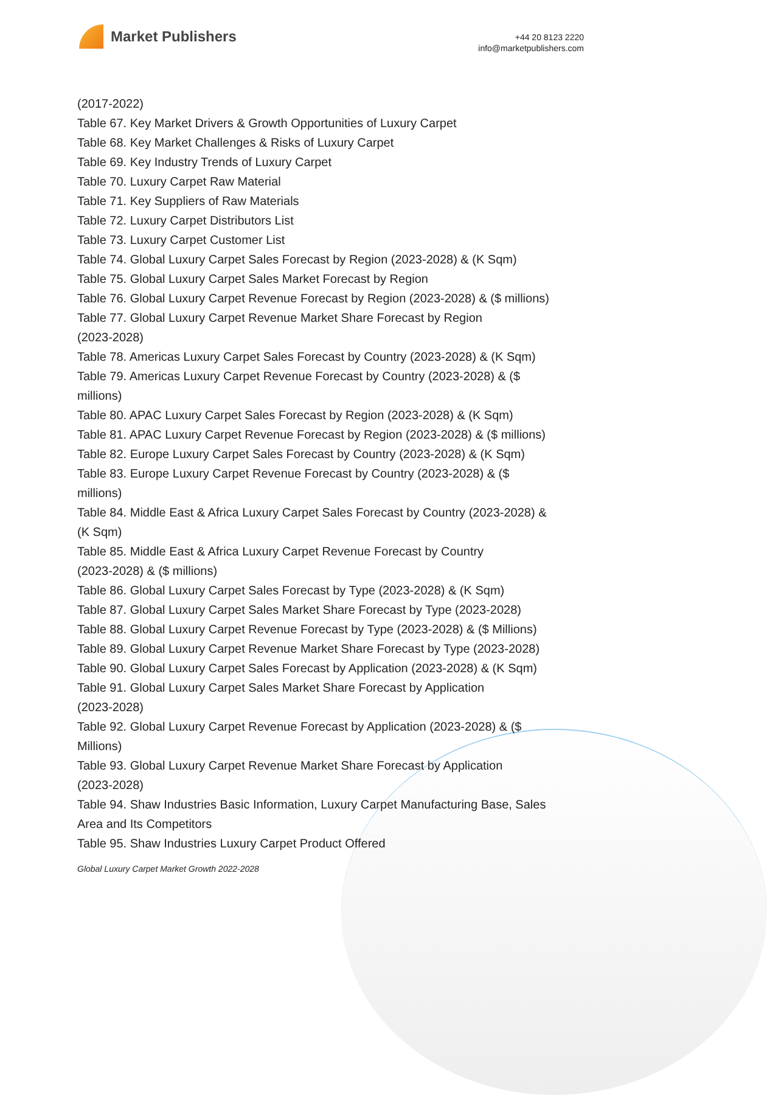Market Publishers
+44 20 8123 2220
info@marketpublishers.com
(2017-2022)
Table 67. Key Market Drivers & Growth Opportunities of Luxury Carpet
Table 68. Key Market Challenges & Risks of Luxury Carpet
Table 69. Key Industry Trends of Luxury Carpet
Table 70. Luxury Carpet Raw Material
Table 71. Key Suppliers of Raw Materials
Table 72. Luxury Carpet Distributors List
Table 73. Luxury Carpet Customer List
Table 74. Global Luxury Carpet Sales Forecast by Region (2023-2028) & (K Sqm)
Table 75. Global Luxury Carpet Sales Market Forecast by Region
Table 76. Global Luxury Carpet Revenue Forecast by Region (2023-2028) & ($ millions)
Table 77. Global Luxury Carpet Revenue Market Share Forecast by Region
(2023-2028)
Table 78. Americas Luxury Carpet Sales Forecast by Country (2023-2028) & (K Sqm)
Table 79. Americas Luxury Carpet Revenue Forecast by Country (2023-2028) & ($
millions)
Table 80. APAC Luxury Carpet Sales Forecast by Region (2023-2028) & (K Sqm)
Table 81. APAC Luxury Carpet Revenue Forecast by Region (2023-2028) & ($ millions)
Table 82. Europe Luxury Carpet Sales Forecast by Country (2023-2028) & (K Sqm)
Table 83. Europe Luxury Carpet Revenue Forecast by Country (2023-2028) & ($
millions)
Table 84. Middle East & Africa Luxury Carpet Sales Forecast by Country (2023-2028) &
(K Sqm)
Table 85. Middle East & Africa Luxury Carpet Revenue Forecast by Country
(2023-2028) & ($ millions)
Table 86. Global Luxury Carpet Sales Forecast by Type (2023-2028) & (K Sqm)
Table 87. Global Luxury Carpet Sales Market Share Forecast by Type (2023-2028)
Table 88. Global Luxury Carpet Revenue Forecast by Type (2023-2028) & ($ Millions)
Table 89. Global Luxury Carpet Revenue Market Share Forecast by Type (2023-2028)
Table 90. Global Luxury Carpet Sales Forecast by Application (2023-2028) & (K Sqm)
Table 91. Global Luxury Carpet Sales Market Share Forecast by Application
(2023-2028)
Table 92. Global Luxury Carpet Revenue Forecast by Application (2023-2028) & ($
Millions)
Table 93. Global Luxury Carpet Revenue Market Share Forecast by Application
(2023-2028)
Table 94. Shaw Industries Basic Information, Luxury Carpet Manufacturing Base, Sales
Area and Its Competitors
Table 95. Shaw Industries Luxury Carpet Product Offered
Global Luxury Carpet Market Growth 2022-2028